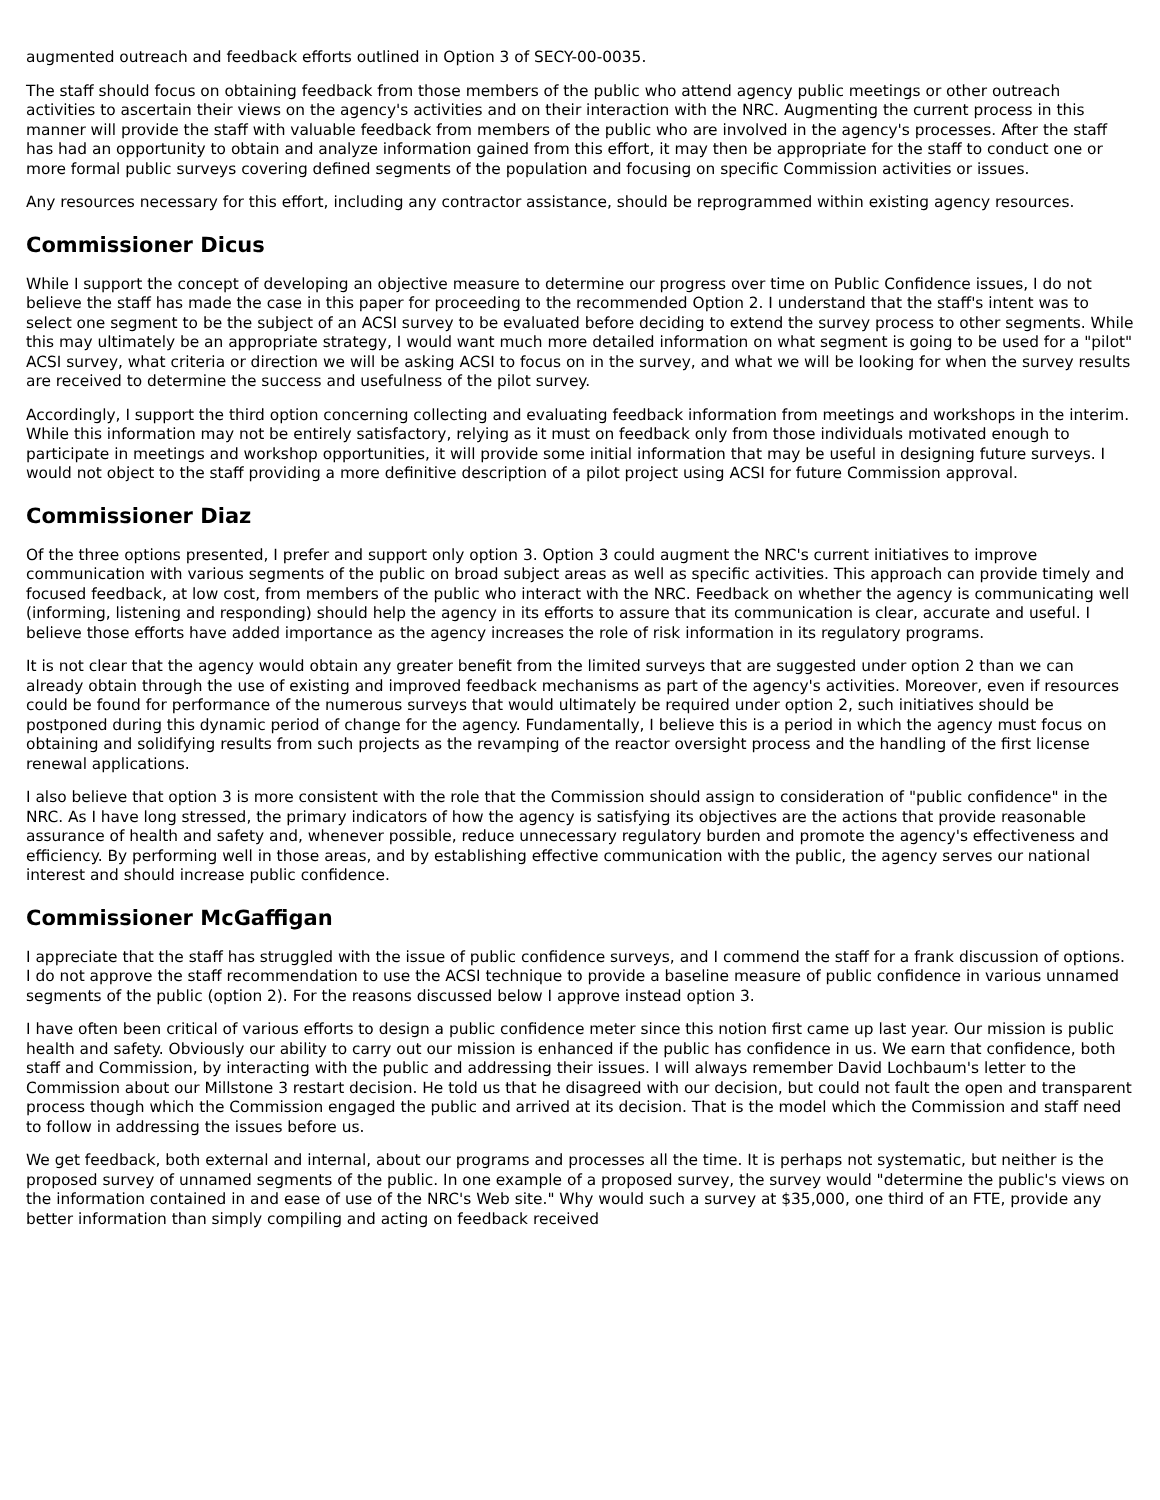augmented outreach and feedback efforts outlined in Option 3 of SECY-00-0035.
The staff should focus on obtaining feedback from those members of the public who attend agency public meetings or other outreach activities to ascertain their views on the agency's activities and on their interaction with the NRC. Augmenting the current process in this manner will provide the staff with valuable feedback from members of the public who are involved in the agency's processes. After the staff has had an opportunity to obtain and analyze information gained from this effort, it may then be appropriate for the staff to conduct one or more formal public surveys covering defined segments of the population and focusing on specific Commission activities or issues.
Any resources necessary for this effort, including any contractor assistance, should be reprogrammed within existing agency resources.
Commissioner Dicus
While I support the concept of developing an objective measure to determine our progress over time on Public Confidence issues, I do not believe the staff has made the case in this paper for proceeding to the recommended Option 2. I understand that the staff's intent was to select one segment to be the subject of an ACSI survey to be evaluated before deciding to extend the survey process to other segments. While this may ultimately be an appropriate strategy, I would want much more detailed information on what segment is going to be used for a "pilot" ACSI survey, what criteria or direction we will be asking ACSI to focus on in the survey, and what we will be looking for when the survey results are received to determine the success and usefulness of the pilot survey.
Accordingly, I support the third option concerning collecting and evaluating feedback information from meetings and workshops in the interim. While this information may not be entirely satisfactory, relying as it must on feedback only from those individuals motivated enough to participate in meetings and workshop opportunities, it will provide some initial information that may be useful in designing future surveys. I would not object to the staff providing a more definitive description of a pilot project using ACSI for future Commission approval.
Commissioner Diaz
Of the three options presented, I prefer and support only option 3. Option 3 could augment the NRC's current initiatives to improve communication with various segments of the public on broad subject areas as well as specific activities. This approach can provide timely and focused feedback, at low cost, from members of the public who interact with the NRC. Feedback on whether the agency is communicating well (informing, listening and responding) should help the agency in its efforts to assure that its communication is clear, accurate and useful. I believe those efforts have added importance as the agency increases the role of risk information in its regulatory programs.
It is not clear that the agency would obtain any greater benefit from the limited surveys that are suggested under option 2 than we can already obtain through the use of existing and improved feedback mechanisms as part of the agency's activities. Moreover, even if resources could be found for performance of the numerous surveys that would ultimately be required under option 2, such initiatives should be postponed during this dynamic period of change for the agency. Fundamentally, I believe this is a period in which the agency must focus on obtaining and solidifying results from such projects as the revamping of the reactor oversight process and the handling of the first license renewal applications.
I also believe that option 3 is more consistent with the role that the Commission should assign to consideration of "public confidence" in the NRC. As I have long stressed, the primary indicators of how the agency is satisfying its objectives are the actions that provide reasonable assurance of health and safety and, whenever possible, reduce unnecessary regulatory burden and promote the agency's effectiveness and efficiency. By performing well in those areas, and by establishing effective communication with the public, the agency serves our national interest and should increase public confidence.
Commissioner McGaffigan
I appreciate that the staff has struggled with the issue of public confidence surveys, and I commend the staff for a frank discussion of options. I do not approve the staff recommendation to use the ACSI technique to provide a baseline measure of public confidence in various unnamed segments of the public (option 2). For the reasons discussed below I approve instead option 3.
I have often been critical of various efforts to design a public confidence meter since this notion first came up last year. Our mission is public health and safety. Obviously our ability to carry out our mission is enhanced if the public has confidence in us. We earn that confidence, both staff and Commission, by interacting with the public and addressing their issues. I will always remember David Lochbaum's letter to the Commission about our Millstone 3 restart decision. He told us that he disagreed with our decision, but could not fault the open and transparent process though which the Commission engaged the public and arrived at its decision. That is the model which the Commission and staff need to follow in addressing the issues before us.
We get feedback, both external and internal, about our programs and processes all the time. It is perhaps not systematic, but neither is the proposed survey of unnamed segments of the public. In one example of a proposed survey, the survey would "determine the public's views on the information contained in and ease of use of the NRC's Web site." Why would such a survey at $35,000, one third of an FTE, provide any better information than simply compiling and acting on feedback received